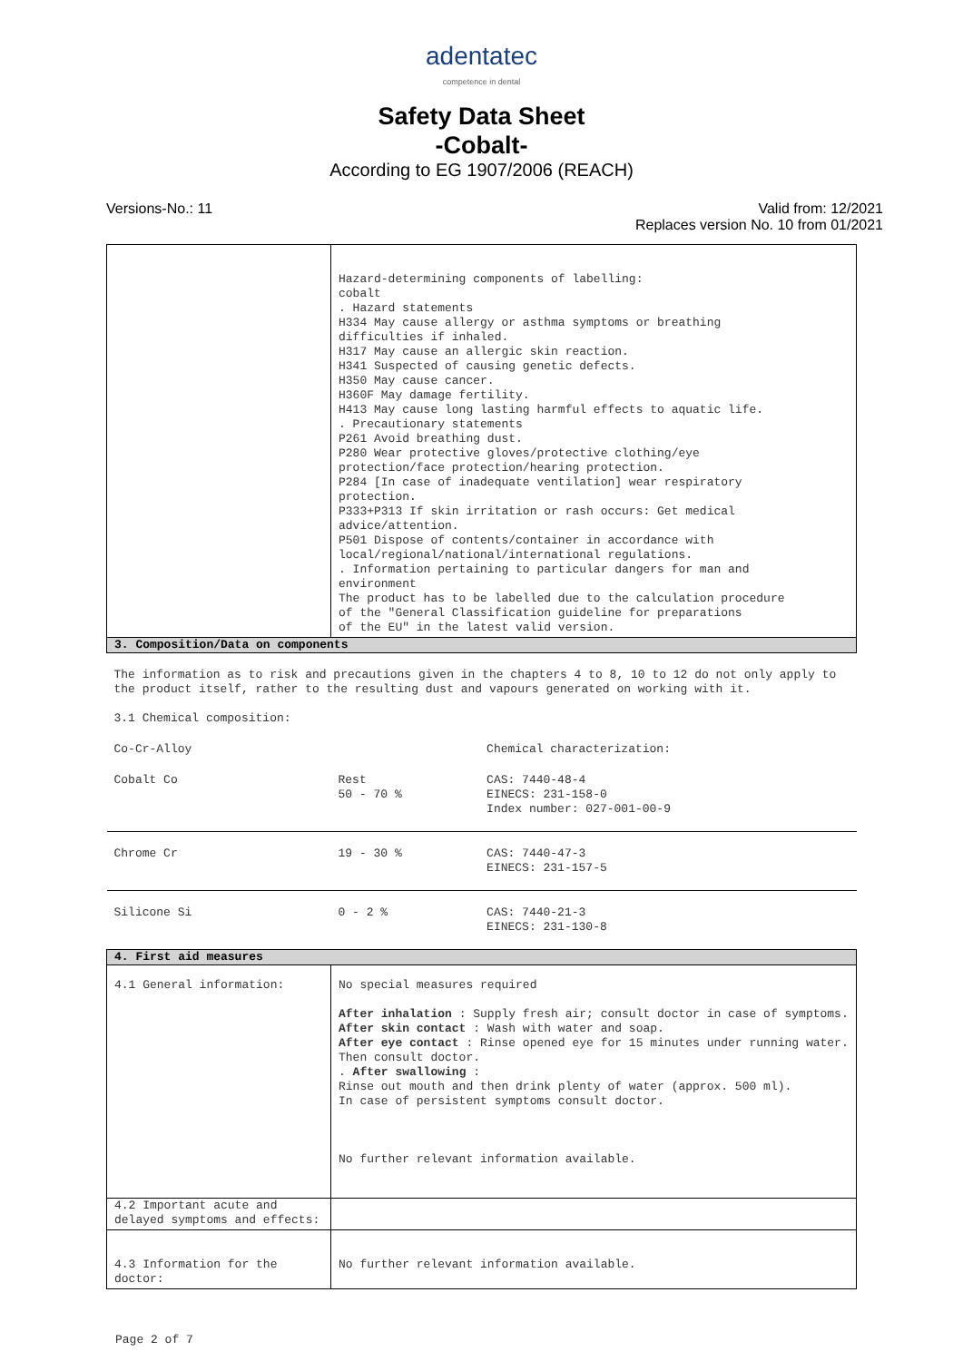adentatec
competence in dental
Safety Data Sheet
-Cobalt-
According to EG 1907/2006 (REACH)
Versions-No.: 11 Valid from: 12/2021
Replaces version No. 10 from 01/2021
| | Hazard-determining components of labelling: cobalt . Hazard statements H334 May cause allergy or asthma symptoms or breathing difficulties if inhaled. H317 May cause an allergic skin reaction. H341 Suspected of causing genetic defects. H350 May cause cancer. H360F May damage fertility. H413 May cause long lasting harmful effects to aquatic life. . Precautionary statements P261 Avoid breathing dust. P280 Wear protective gloves/protective clothing/eye protection/face protection/hearing protection. P284 [In case of inadequate ventilation] wear respiratory protection. P333+P313 If skin irritation or rash occurs: Get medical advice/attention. P501 Dispose of contents/container in accordance with local/regional/national/international regulations. . Information pertaining to particular dangers for man and environment The product has to be labelled due to the calculation procedure of the "General Classification guideline for preparations of the EU" in the latest valid version. | |
| 3. Composition/Data on components | | |
| The information as to risk and precautions given in the chapters 4 to 8, 10 to 12 do not only apply to the product itself, rather to the resulting dust and vapours generated on working with it. 3.1 Chemical composition: | | |
| Co-Cr-Alloy | | Chemical characterization: |
| Cobalt Co | Rest 50 - 70 % | CAS: 7440-48-4 EINECS: 231-158-0 Index number: 027-001-00-9 |
| Chrome Cr | 19 - 30 % | CAS: 7440-47-3 EINECS: 231-157-5 |
| Silicone Si | 0 - 2 % | CAS: 7440-21-3 EINECS: 231-130-8 |
| 4. First aid measures | | |
| 4.1 General information: | No special measures required After inhalation : Supply fresh air; consult doctor in case of symptoms. After skin contact : Wash with water and soap. After eye contact : Rinse opened eye for 15 minutes under running water. Then consult doctor. . After swallowing : Rinse out mouth and then drink plenty of water (approx. 500 ml). In case of persistent symptoms consult doctor. No further relevant information available. | |
| 4.2 Important acute and delayed symptoms and effects: | | |
| 4.3 Information for the doctor: | No further relevant information available. | |
Page 2 of 7